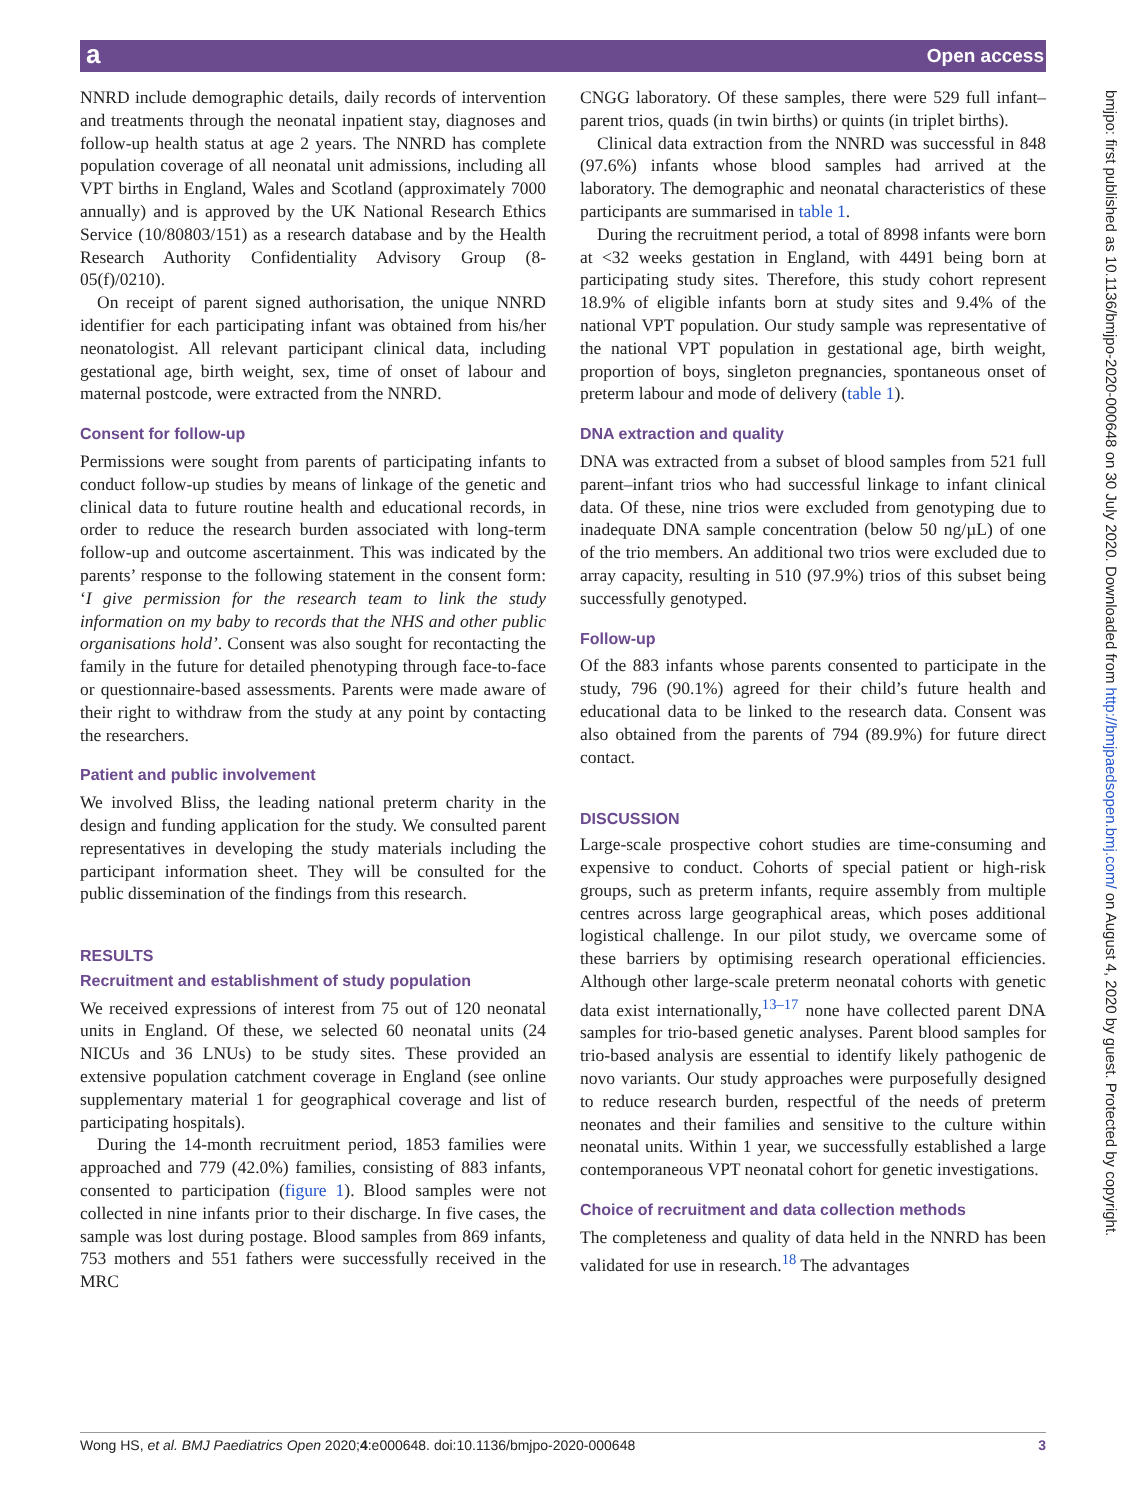a Open access
bmjpo: first published as 10.1136/bmjpo-2020-000648 on 30 July 2020. Downloaded from http://bmjpaedsopen.bmj.com/ on August 4, 2020 by guest. Protected by copyright.
NNRD include demographic details, daily records of intervention and treatments through the neonatal inpatient stay, diagnoses and follow-up health status at age 2 years. The NNRD has complete population coverage of all neonatal unit admissions, including all VPT births in England, Wales and Scotland (approximately 7000 annually) and is approved by the UK National Research Ethics Service (10/80803/151) as a research database and by the Health Research Authority Confidentiality Advisory Group (8-05(f)/0210).
On receipt of parent signed authorisation, the unique NNRD identifier for each participating infant was obtained from his/her neonatologist. All relevant participant clinical data, including gestational age, birth weight, sex, time of onset of labour and maternal postcode, were extracted from the NNRD.
Consent for follow-up
Permissions were sought from parents of participating infants to conduct follow-up studies by means of linkage of the genetic and clinical data to future routine health and educational records, in order to reduce the research burden associated with long-term follow-up and outcome ascertainment. This was indicated by the parents’ response to the following statement in the consent form: ‘I give permission for the research team to link the study information on my baby to records that the NHS and other public organisations hold’. Consent was also sought for recontacting the family in the future for detailed phenotyping through face-to-face or questionnaire-based assessments. Parents were made aware of their right to withdraw from the study at any point by contacting the researchers.
Patient and public involvement
We involved Bliss, the leading national preterm charity in the design and funding application for the study. We consulted parent representatives in developing the study materials including the participant information sheet. They will be consulted for the public dissemination of the findings from this research.
RESULTS
Recruitment and establishment of study population
We received expressions of interest from 75 out of 120 neonatal units in England. Of these, we selected 60 neonatal units (24 NICUs and 36 LNUs) to be study sites. These provided an extensive population catchment coverage in England (see online supplementary material 1 for geographical coverage and list of participating hospitals).
During the 14-month recruitment period, 1853 families were approached and 779 (42.0%) families, consisting of 883 infants, consented to participation (figure 1). Blood samples were not collected in nine infants prior to their discharge. In five cases, the sample was lost during postage. Blood samples from 869 infants, 753 mothers and 551 fathers were successfully received in the MRC
CNGG laboratory. Of these samples, there were 529 full infant–parent trios, quads (in twin births) or quints (in triplet births).
Clinical data extraction from the NNRD was successful in 848 (97.6%) infants whose blood samples had arrived at the laboratory. The demographic and neonatal characteristics of these participants are summarised in table 1.
During the recruitment period, a total of 8998 infants were born at <32 weeks gestation in England, with 4491 being born at participating study sites. Therefore, this study cohort represent 18.9% of eligible infants born at study sites and 9.4% of the national VPT population. Our study sample was representative of the national VPT population in gestational age, birth weight, proportion of boys, singleton pregnancies, spontaneous onset of preterm labour and mode of delivery (table 1).
DNA extraction and quality
DNA was extracted from a subset of blood samples from 521 full parent–infant trios who had successful linkage to infant clinical data. Of these, nine trios were excluded from genotyping due to inadequate DNA sample concentration (below 50 ng/µL) of one of the trio members. An additional two trios were excluded due to array capacity, resulting in 510 (97.9%) trios of this subset being successfully genotyped.
Follow-up
Of the 883 infants whose parents consented to participate in the study, 796 (90.1%) agreed for their child’s future health and educational data to be linked to the research data. Consent was also obtained from the parents of 794 (89.9%) for future direct contact.
DISCUSSION
Large-scale prospective cohort studies are time-consuming and expensive to conduct. Cohorts of special patient or high-risk groups, such as preterm infants, require assembly from multiple centres across large geographical areas, which poses additional logistical challenge. In our pilot study, we overcame some of these barriers by optimising research operational efficiencies. Although other large-scale preterm neonatal cohorts with genetic data exist internationally,<sup>13–17</sup> none have collected parent DNA samples for trio-based genetic analyses. Parent blood samples for trio-based analysis are essential to identify likely pathogenic de novo variants. Our study approaches were purposefully designed to reduce research burden, respectful of the needs of preterm neonates and their families and sensitive to the culture within neonatal units. Within 1 year, we successfully established a large contemporaneous VPT neonatal cohort for genetic investigations.
Choice of recruitment and data collection methods
The completeness and quality of data held in the NNRD has been validated for use in research.<sup>18</sup> The advantages
Wong HS, et al. BMJ Paediatrics Open 2020;4:e000648. doi:10.1136/bmjpo-2020-000648 3